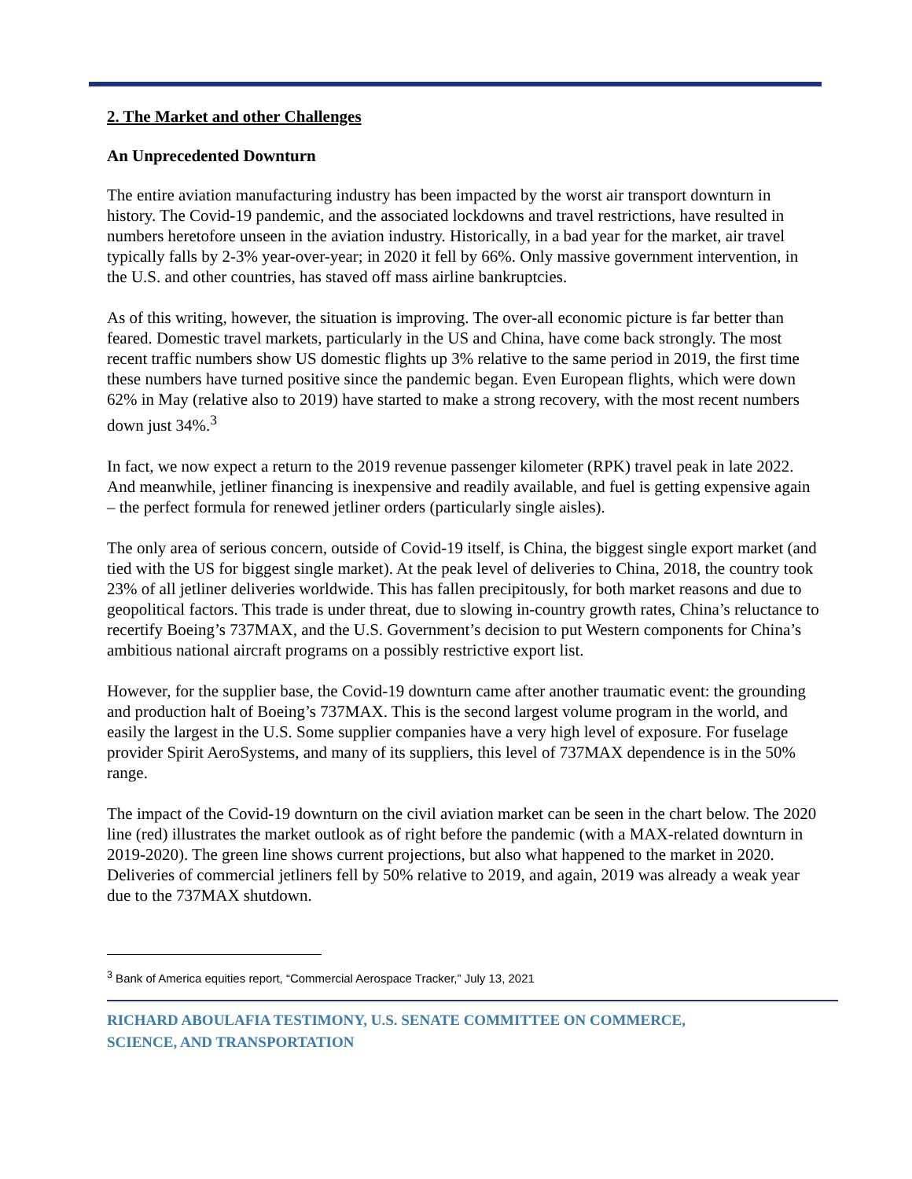2. The Market and other Challenges
An Unprecedented Downturn
The entire aviation manufacturing industry has been impacted by the worst air transport downturn in history. The Covid-19 pandemic, and the associated lockdowns and travel restrictions, have resulted in numbers heretofore unseen in the aviation industry. Historically, in a bad year for the market, air travel typically falls by 2-3% year-over-year; in 2020 it fell by 66%. Only massive government intervention, in the U.S. and other countries, has staved off mass airline bankruptcies.
As of this writing, however, the situation is improving. The over-all economic picture is far better than feared. Domestic travel markets, particularly in the US and China, have come back strongly. The most recent traffic numbers show US domestic flights up 3% relative to the same period in 2019, the first time these numbers have turned positive since the pandemic began. Even European flights, which were down 62% in May (relative also to 2019) have started to make a strong recovery, with the most recent numbers down just 34%.<sup>3</sup>
In fact, we now expect a return to the 2019 revenue passenger kilometer (RPK) travel peak in late 2022. And meanwhile, jetliner financing is inexpensive and readily available, and fuel is getting expensive again – the perfect formula for renewed jetliner orders (particularly single aisles).
The only area of serious concern, outside of Covid-19 itself, is China, the biggest single export market (and tied with the US for biggest single market). At the peak level of deliveries to China, 2018, the country took 23% of all jetliner deliveries worldwide. This has fallen precipitously, for both market reasons and due to geopolitical factors. This trade is under threat, due to slowing in-country growth rates, China’s reluctance to recertify Boeing’s 737MAX, and the U.S. Government’s decision to put Western components for China’s ambitious national aircraft programs on a possibly restrictive export list.
However, for the supplier base, the Covid-19 downturn came after another traumatic event: the grounding and production halt of Boeing’s 737MAX. This is the second largest volume program in the world, and easily the largest in the U.S. Some supplier companies have a very high level of exposure. For fuselage provider Spirit AeroSystems, and many of its suppliers, this level of 737MAX dependence is in the 50% range.
The impact of the Covid-19 downturn on the civil aviation market can be seen in the chart below. The 2020 line (red) illustrates the market outlook as of right before the pandemic (with a MAX-related downturn in 2019-2020). The green line shows current projections, but also what happened to the market in 2020. Deliveries of commercial jetliners fell by 50% relative to 2019, and again, 2019 was already a weak year due to the 737MAX shutdown.
<sup>3</sup> Bank of America equities report, “Commercial Aerospace Tracker,” July 13, 2021
RICHARD ABOULAFIA TESTIMONY, U.S. SENATE COMMITTEE ON COMMERCE,
SCIENCE, AND TRANSPORTATION